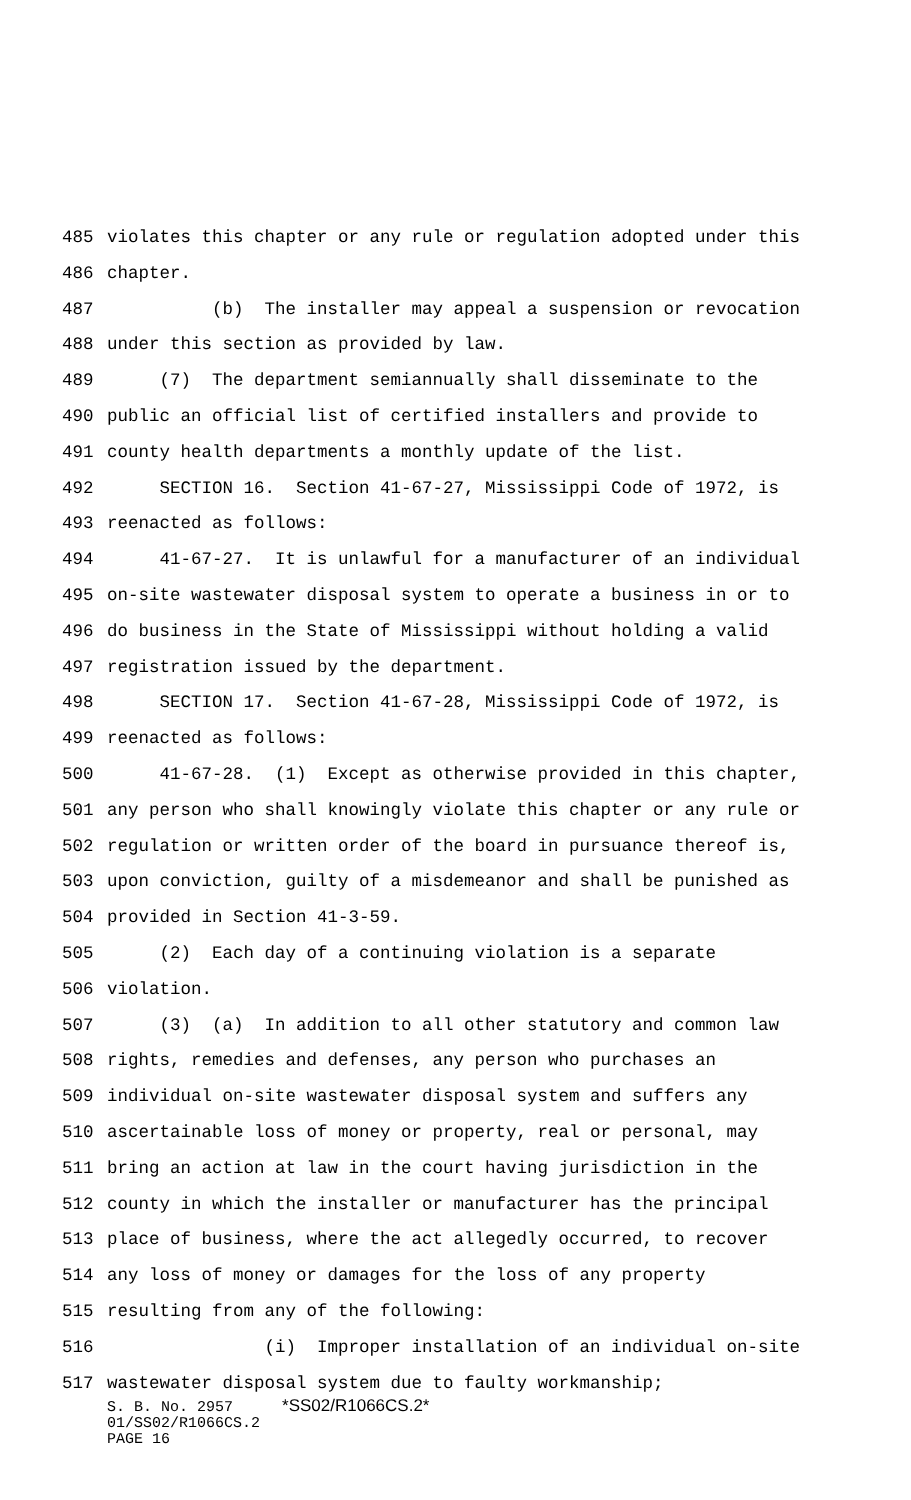485 violates this chapter or any rule or regulation adopted under this
486 chapter.
487 (b) The installer may appeal a suspension or revocation
488 under this section as provided by law.
489 (7) The department semiannually shall disseminate to the
490 public an official list of certified installers and provide to
491 county health departments a monthly update of the list.
492 SECTION 16. Section 41-67-27, Mississippi Code of 1972, is
493 reenacted as follows:
494 41-67-27. It is unlawful for a manufacturer of an individual
495 on-site wastewater disposal system to operate a business in or to
496 do business in the State of Mississippi without holding a valid
497 registration issued by the department.
498 SECTION 17. Section 41-67-28, Mississippi Code of 1972, is
499 reenacted as follows:
500 41-67-28. (1) Except as otherwise provided in this chapter,
501 any person who shall knowingly violate this chapter or any rule or
502 regulation or written order of the board in pursuance thereof is,
503 upon conviction, guilty of a misdemeanor and shall be punished as
504 provided in Section 41-3-59.
505 (2) Each day of a continuing violation is a separate
506 violation.
507 (3) (a) In addition to all other statutory and common law
508 rights, remedies and defenses, any person who purchases an
509 individual on-site wastewater disposal system and suffers any
510 ascertainable loss of money or property, real or personal, may
511 bring an action at law in the court having jurisdiction in the
512 county in which the installer or manufacturer has the principal
513 place of business, where the act allegedly occurred, to recover
514 any loss of money or damages for the loss of any property
515 resulting from any of the following:
516 (i) Improper installation of an individual on-site
517 wastewater disposal system due to faulty workmanship;
S. B. No. 2957 *SS02/R1066CS.2*
01/SS02/R1066CS.2
PAGE 16